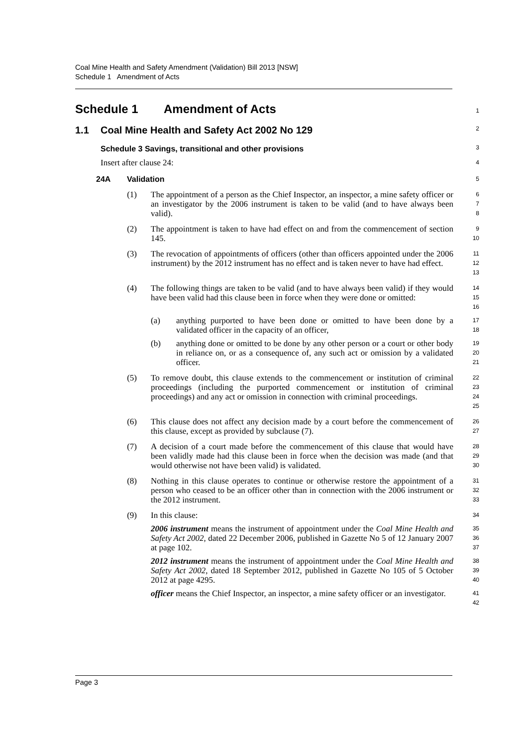Coal Mine Health and Safety Amendment (Validation) Bill 2013 [NSW]
Schedule 1 Amendment of Acts
Schedule 1 Amendment of Acts
1
1.1 Coal Mine Health and Safety Act 2002 No 129
2
Schedule 3 Savings, transitional and other provisions
3
Insert after clause 24:
4
24A Validation
5
(1) The appointment of a person as the Chief Inspector, an inspector, a mine safety officer or an investigator by the 2006 instrument is taken to be valid (and to have always been valid).
6
7
8
(2) The appointment is taken to have had effect on and from the commencement of section 145.
9
10
(3) The revocation of appointments of officers (other than officers appointed under the 2006 instrument) by the 2012 instrument has no effect and is taken never to have had effect.
11
12
13
(4) The following things are taken to be valid (and to have always been valid) if they would have been valid had this clause been in force when they were done or omitted:
14
15
16
(a) anything purported to have been done or omitted to have been done by a validated officer in the capacity of an officer,
17
18
(b) anything done or omitted to be done by any other person or a court or other body in reliance on, or as a consequence of, any such act or omission by a validated officer.
19
20
21
(5) To remove doubt, this clause extends to the commencement or institution of criminal proceedings (including the purported commencement or institution of criminal proceedings) and any act or omission in connection with criminal proceedings.
22
23
24
25
(6) This clause does not affect any decision made by a court before the commencement of this clause, except as provided by subclause (7).
26
27
(7) A decision of a court made before the commencement of this clause that would have been validly made had this clause been in force when the decision was made (and that would otherwise not have been valid) is validated.
28
29
30
(8) Nothing in this clause operates to continue or otherwise restore the appointment of a person who ceased to be an officer other than in connection with the 2006 instrument or the 2012 instrument.
31
32
33
(9) In this clause:
34
2006 instrument means the instrument of appointment under the Coal Mine Health and Safety Act 2002, dated 22 December 2006, published in Gazette No 5 of 12 January 2007 at page 102.
35
36
37
2012 instrument means the instrument of appointment under the Coal Mine Health and Safety Act 2002, dated 18 September 2012, published in Gazette No 105 of 5 October 2012 at page 4295.
38
39
40
officer means the Chief Inspector, an inspector, a mine safety officer or an investigator.
41
42
Page 3